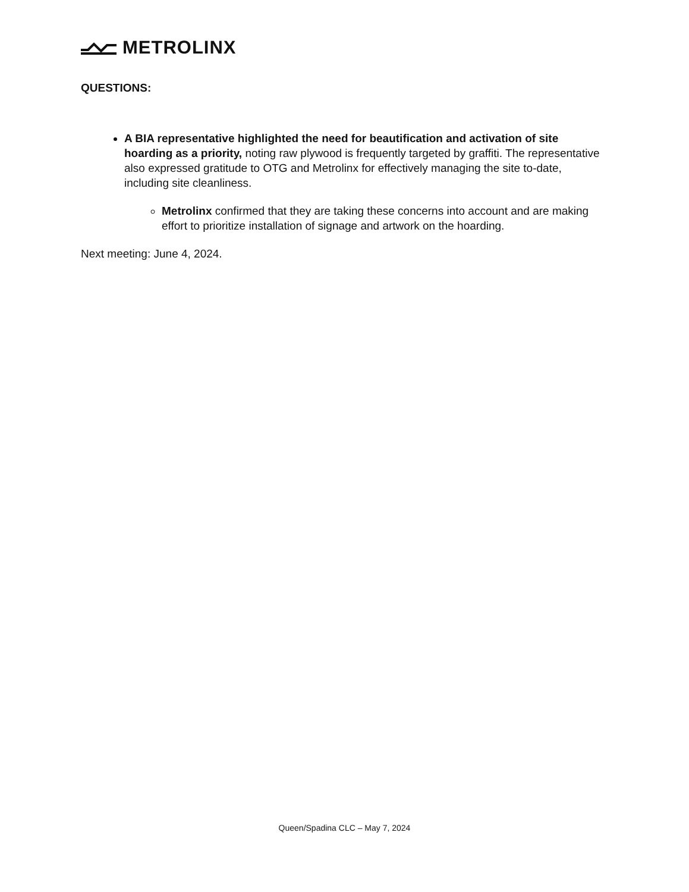METROLINX
QUESTIONS:
A BIA representative highlighted the need for beautification and activation of site hoarding as a priority, noting raw plywood is frequently targeted by graffiti. The representative also expressed gratitude to OTG and Metrolinx for effectively managing the site to-date, including site cleanliness.
Metrolinx confirmed that they are taking these concerns into account and are making effort to prioritize installation of signage and artwork on the hoarding.
Next meeting: June 4, 2024.
Queen/Spadina CLC – May 7, 2024